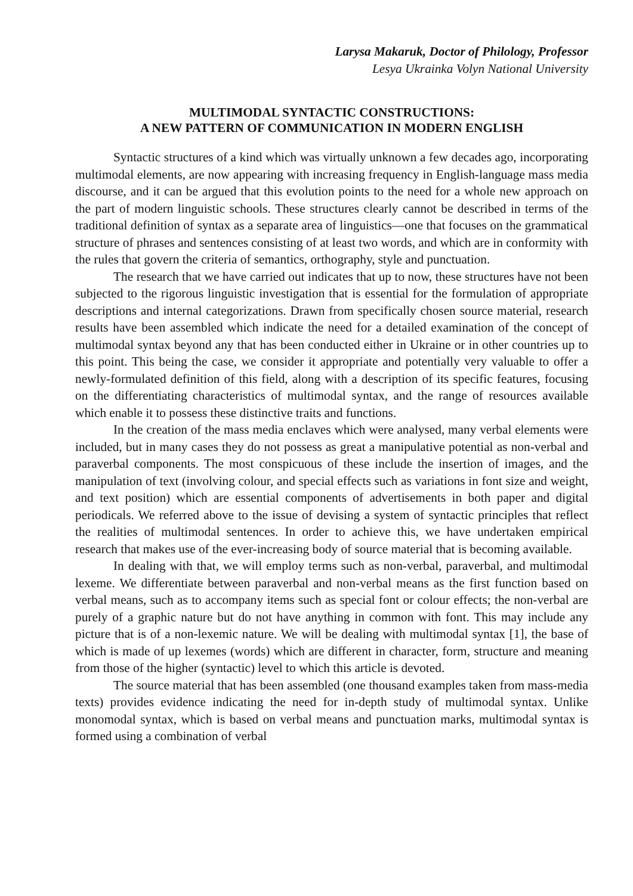Larysa Makaruk, Doctor of Philology, Professor
Lesya Ukrainka Volyn National University
MULTIMODAL SYNTACTIC CONSTRUCTIONS:
A NEW PATTERN OF COMMUNICATION IN MODERN ENGLISH
Syntactic structures of a kind which was virtually unknown a few decades ago, incorporating multimodal elements, are now appearing with increasing frequency in English-language mass media discourse, and it can be argued that this evolution points to the need for a whole new approach on the part of modern linguistic schools. These structures clearly cannot be described in terms of the traditional definition of syntax as a separate area of linguistics—one that focuses on the grammatical structure of phrases and sentences consisting of at least two words, and which are in conformity with the rules that govern the criteria of semantics, orthography, style and punctuation.
The research that we have carried out indicates that up to now, these structures have not been subjected to the rigorous linguistic investigation that is essential for the formulation of appropriate descriptions and internal categorizations. Drawn from specifically chosen source material, research results have been assembled which indicate the need for a detailed examination of the concept of multimodal syntax beyond any that has been conducted either in Ukraine or in other countries up to this point. This being the case, we consider it appropriate and potentially very valuable to offer a newly-formulated definition of this field, along with a description of its specific features, focusing on the differentiating characteristics of multimodal syntax, and the range of resources available which enable it to possess these distinctive traits and functions.
In the creation of the mass media enclaves which were analysed, many verbal elements were included, but in many cases they do not possess as great a manipulative potential as non-verbal and paraverbal components. The most conspicuous of these include the insertion of images, and the manipulation of text (involving colour, and special effects such as variations in font size and weight, and text position) which are essential components of advertisements in both paper and digital periodicals. We referred above to the issue of devising a system of syntactic principles that reflect the realities of multimodal sentences. In order to achieve this, we have undertaken empirical research that makes use of the ever-increasing body of source material that is becoming available.
In dealing with that, we will employ terms such as non-verbal, paraverbal, and multimodal lexeme. We differentiate between paraverbal and non-verbal means as the first function based on verbal means, such as to accompany items such as special font or colour effects; the non-verbal are purely of a graphic nature but do not have anything in common with font. This may include any picture that is of a non-lexemic nature. We will be dealing with multimodal syntax [1], the base of which is made of up lexemes (words) which are different in character, form, structure and meaning from those of the higher (syntactic) level to which this article is devoted.
The source material that has been assembled (one thousand examples taken from mass-media texts) provides evidence indicating the need for in-depth study of multimodal syntax. Unlike monomodal syntax, which is based on verbal means and punctuation marks, multimodal syntax is formed using a combination of verbal